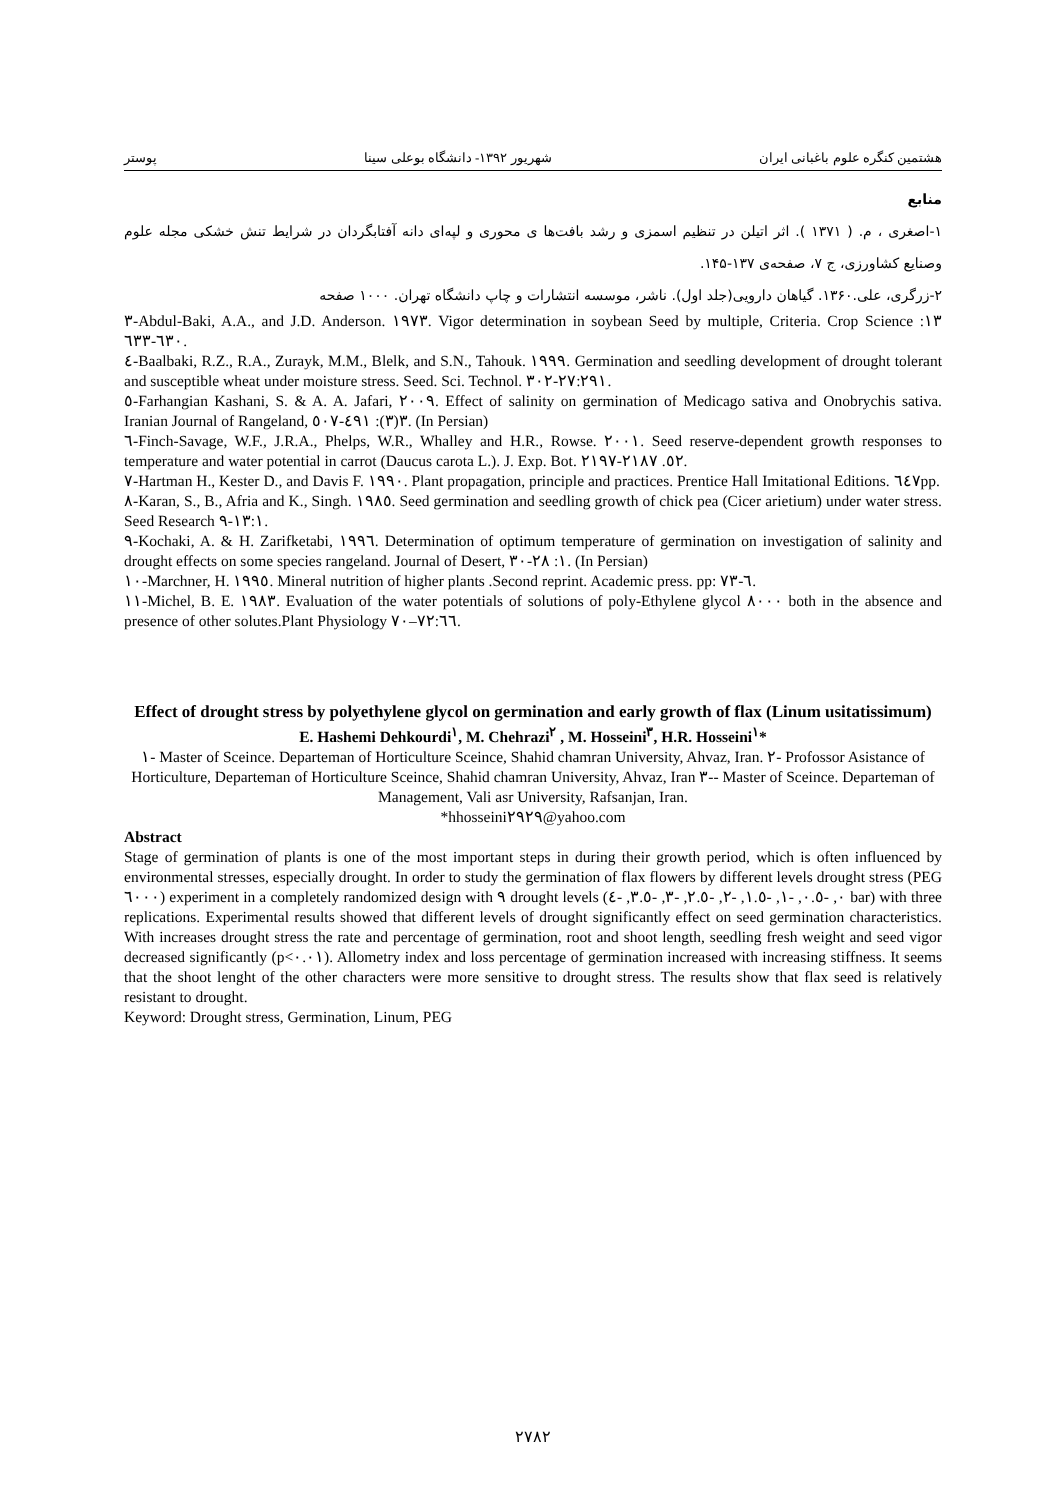هشتمین کنگره علوم باغبانی ایران شهریور ۱۳۹۲- دانشگاه بوعلی سینا پوستر
منابع
۱-اصغری ، م. ( ۱۳۷۱ ). اثر اتیلن در تنظیم اسمزی و رشد بافت‌ها ی محوری و لپه‌ای دانه آفتابگردان در شرایط تنش خشکی مجله علوم وصنایع کشاورزی، ج ۷، صفحه‌ی ۱۳۷-۱۴۵.
۲-زرگری، علی.۱۳۶۰. گیاهان دارویی(جلد اول). ناشر، موسسه انتشارات و چاپ دانشگاه تهران. ۱۰۰۰ صفحه
٣-Abdul-Baki, A.A., and J.D. Anderson. ١٩٧٣. Vigor determination in soybean Seed by multiple, Criteria. Crop Science ١٣: ٦٣٠-٦٣٣.
٤-Baalbaki, R.Z., R.A., Zurayk, M.M., Blelk, and S.N., Tahouk. ١٩٩٩. Germination and seedling development of drought tolerant and susceptible wheat under moisture stress. Seed. Sci. Technol. ٢٧:٢٩١-٣٠٢.
٥-Farhangian Kashani, S. & A. A. Jafari, ٢٠٠٩. Effect of salinity on germination of Medicago sativa and Onobrychis sativa. Iranian Journal of Rangeland, ٣(٣): ٤٩١-٥٠٧. (In Persian)
٦-Finch-Savage, W.F., J.R.A., Phelps, W.R., Whalley and H.R., Rowse. ٢٠٠١. Seed reserve-dependent growth responses to temperature and water potential in carrot (Daucus carota L.). J. Exp. Bot. ٥٢. ٢١٨٧-٢١٩٧.
٧-Hartman H., Kester D., and Davis F. ١٩٩٠. Plant propagation, principle and practices. Prentice Hall Imitational Editions. ٦٤٧pp.
٨-Karan, S., B., Afria and K., Singh. ١٩٨٥. Seed germination and seedling growth of chick pea (Cicer arietium) under water stress. Seed Research ١٣:١-٩.
٩-Kochaki, A. & H. Zarifketabi, ١٩٩٦. Determination of optimum temperature of germination on investigation of salinity and drought effects on some species rangeland. Journal of Desert, ١: ٢٨-٣٠. (In Persian)
١٠-Marchner, H. ١٩٩٥. Mineral nutrition of higher plants .Second reprint. Academic press. pp: ٦-٧٣.
١١-Michel, B. E. ١٩٨٣. Evaluation of the water potentials of solutions of poly-Ethylene glycol ٨٠٠٠ both in the absence and presence of other solutes.Plant Physiology ٧٢:٦٦–٧٠.
Effect of drought stress by polyethylene glycol on germination and early growth of flax (Linum usitatissimum)
E. Hashemi Dehkourdi<sup>١</sup>, M. Chehrazi<sup>٢</sup> , M. Hosseini<sup>٣</sup>, H.R. Hosseini<sup>١</sup>*
١- Master of Sceince. Departeman of Horticulture Sceince, Shahid chamran University, Ahvaz, Iran. ٢- Profossor Asistance of Horticulture, Departeman of Horticulture Sceince, Shahid chamran University, Ahvaz, Iran ٣-- Master of Sceince. Departeman of Management, Vali asr University, Rafsanjan, Iran.
*hhosseini٢٩٢٩@yahoo.com
Abstract
Stage of germination of plants is one of the most important steps in during their growth period, which is often influenced by environmental stresses, especially drought. In order to study the germination of flax flowers by different levels drought stress (PEG ٦٠٠٠) experiment in a completely randomized design with ٩ drought levels (٠, -٠.٥, -١, -١.٥, -٢, -٢.٥, -٣, -٣.٥, -٤ bar) with three replications. Experimental results showed that different levels of drought significantly effect on seed germination characteristics. With increases drought stress the rate and percentage of germination, root and shoot length, seedling fresh weight and seed vigor decreased significantly (p<٠.٠١). Allometry index and loss percentage of germination increased with increasing stiffness. It seems that the shoot lenght of the other characters were more sensitive to drought stress. The results show that flax seed is relatively resistant to drought.
Keyword: Drought stress, Germination, Linum, PEG
٢٧٨٢